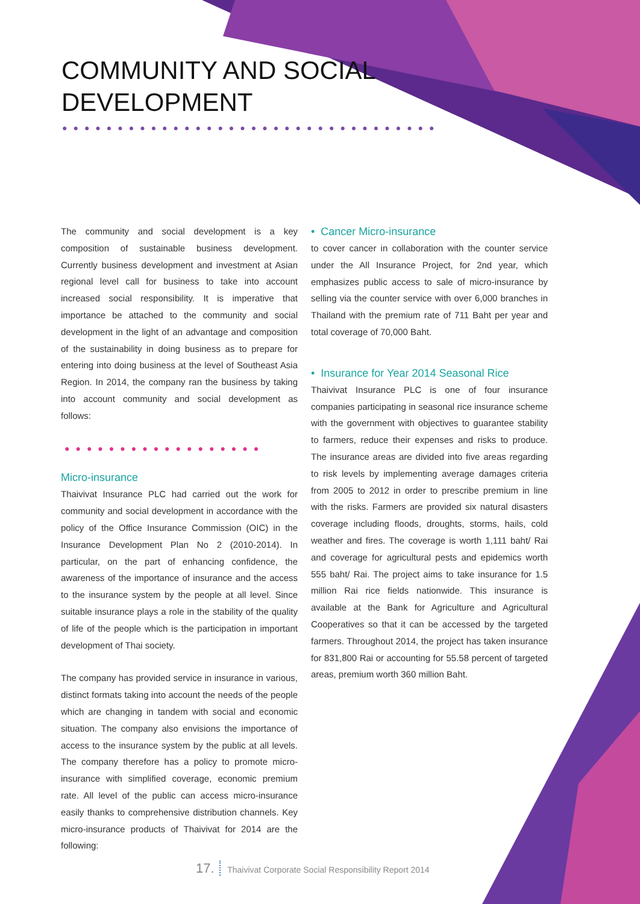COMMUNITY AND SOCIAL
DEVELOPMENT
●●●●●●●●●●●●●●●●●●●●●●●●●●●●●●●●●●
The community and social development is a key composition of sustainable business development. Currently business development and investment at Asian regional level call for business to take into account increased social responsibility. It is imperative that importance be attached to the community and social development in the light of an advantage and composition of the sustainability in doing business as to prepare for entering into doing business at the level of Southeast Asia Region. In 2014, the company ran the business by taking into account community and social development as follows:
●●●●●●●●●●●●●●●●●●
Micro-insurance
Thaivivat Insurance PLC had carried out the work for community and social development in accordance with the policy of the Office Insurance Commission (OIC) in the Insurance Development Plan No 2 (2010-2014). In particular, on the part of enhancing confidence, the awareness of the importance of insurance and the access to the insurance system by the people at all level. Since suitable insurance plays a role in the stability of the quality of life of the people which is the participation in important development of Thai society.
The company has provided service in insurance in various, distinct formats taking into account the needs of the people which are changing in tandem with social and economic situation. The company also envisions the importance of access to the insurance system by the public at all levels. The company therefore has a policy to promote micro-insurance with simplified coverage, economic premium rate. All level of the public can access micro-insurance easily thanks to comprehensive distribution channels. Key micro-insurance products of Thaivivat for 2014 are the following:
• Cancer Micro-insurance
to cover cancer in collaboration with the counter service under the All Insurance Project, for 2nd year, which emphasizes public access to sale of micro-insurance by selling via the counter service with over 6,000 branches in Thailand with the premium rate of 711 Baht per year and total coverage of 70,000 Baht.
• Insurance for Year 2014 Seasonal Rice
Thaivivat Insurance PLC is one of four insurance companies participating in seasonal rice insurance scheme with the government with objectives to guarantee stability to farmers, reduce their expenses and risks to produce. The insurance areas are divided into five areas regarding to risk levels by implementing average damages criteria from 2005 to 2012 in order to prescribe premium in line with the risks. Farmers are provided six natural disasters coverage including floods, droughts, storms, hails, cold weather and fires. The coverage is worth 1,111 baht/ Rai and coverage for agricultural pests and epidemics worth 555 baht/ Rai. The project aims to take insurance for 1.5 million Rai rice fields nationwide. This insurance is available at the Bank for Agriculture and Agricultural Cooperatives so that it can be accessed by the targeted farmers. Throughout 2014, the project has taken insurance for 831,800 Rai or accounting for 55.58 percent of targeted areas, premium worth 360 million Baht.
17. Thaivivat Corporate Social Responsibility Report 2014